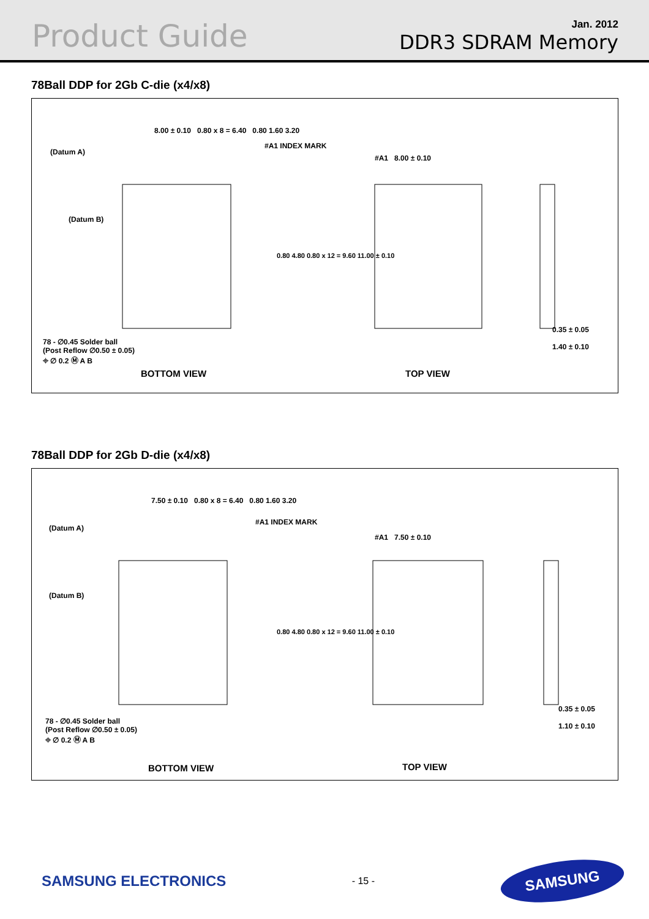Product Guide
Jan. 2012
DDR3 SDRAM Memory
78Ball DDP for 2Gb C-die (x4/x8)
8.00 ± 0.10 0.80 x 8 = 6.40 0.80 1.60 3.20
(Datum A)
#A1 INDEX MARK
(Datum B)
#A1 8.00 ± 0.10
0.80 4.80 0.80 x 12 = 9.60 11.00 ± 0.10
0.35 ± 0.05
1.40 ± 0.10
78 - ∅0.45 Solder ball
(Post Reflow ∅0.50 ± 0.05)
⌖ ∅ 0.2 Ⓜ A B
BOTTOM VIEW TOP VIEW
78Ball DDP for 2Gb D-die (x4/x8)
7.50 ± 0.10 0.80 x 8 = 6.40 0.80 1.60 3.20
(Datum A)
#A1 INDEX MARK
(Datum B)
#A1 7.50 ± 0.10
0.80 4.80 0.80 x 12 = 9.60 11.00 ± 0.10
0.35 ± 0.05
1.10 ± 0.10
78 - ∅0.45 Solder ball
(Post Reflow ∅0.50 ± 0.05)
⌖ ∅ 0.2 Ⓜ A B
BOTTOM VIEW TOP VIEW
SAMSUNG ELECTRONICS
- 15 -
SAMSUNG